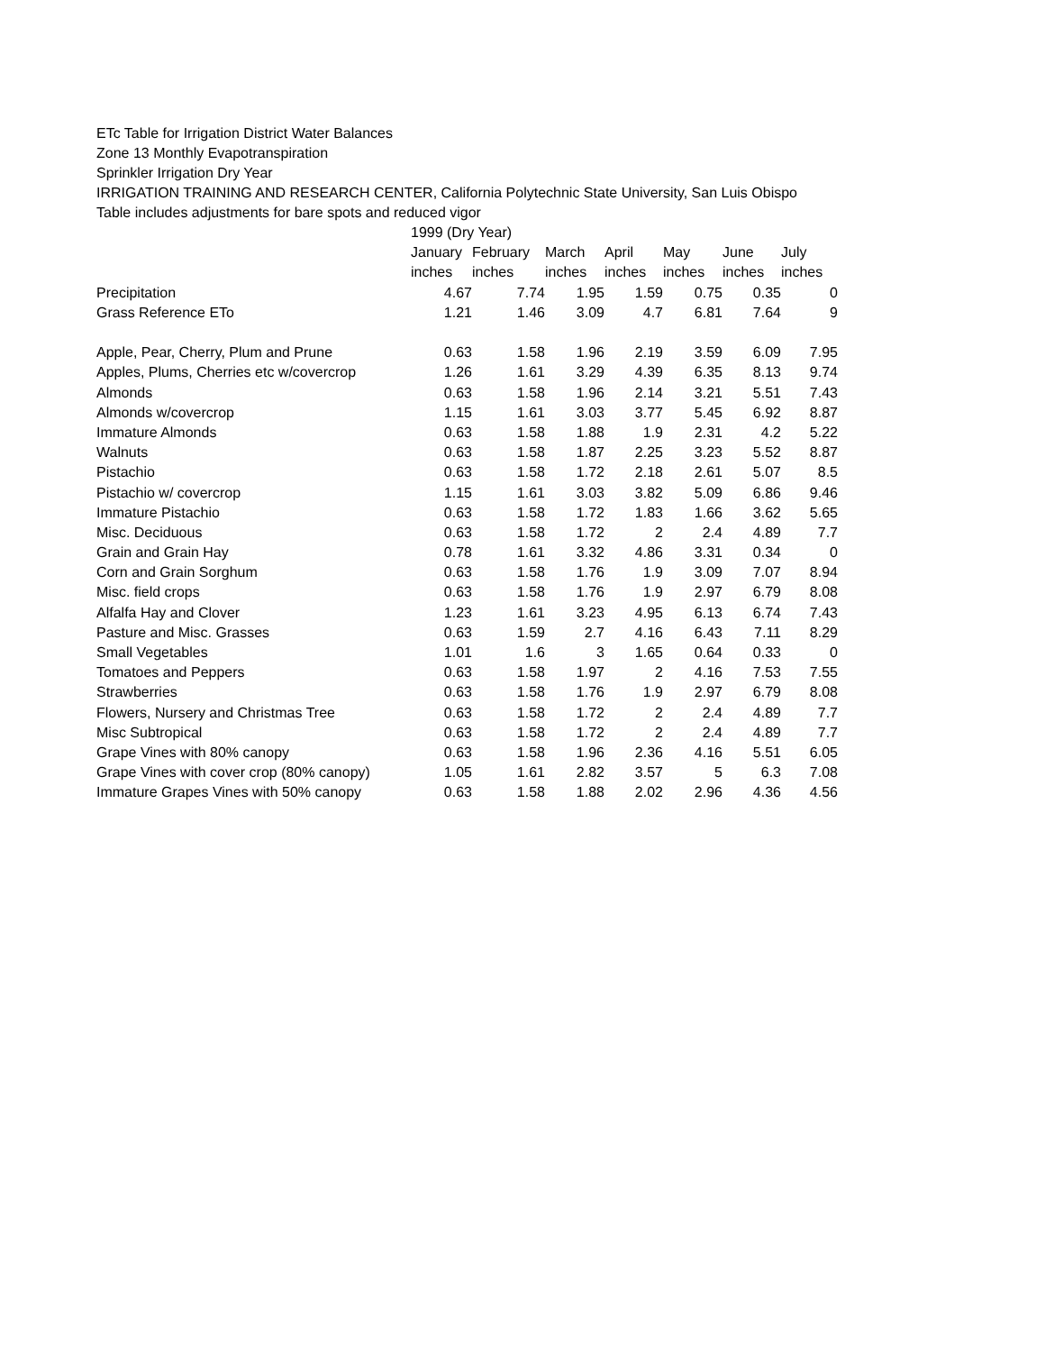ETc Table for Irrigation District Water Balances
Zone 13 Monthly Evapotranspiration
Sprinkler Irrigation Dry Year
IRRIGATION TRAINING AND RESEARCH CENTER, California Polytechnic State University, San Luis Obispo
Table includes adjustments for bare spots and reduced vigor
| | 1999 (Dry Year) | | | | | | |
| --- | --- | --- | --- | --- | --- | --- | --- |
| | January | February | March | April | May | June | July |
| | inches | inches | inches | inches | inches | inches | inches |
| Precipitation | 4.67 | 7.74 | 1.95 | 1.59 | 0.75 | 0.35 | 0 |
| Grass Reference ETo | 1.21 | 1.46 | 3.09 | 4.7 | 6.81 | 7.64 | 9 |
| Apple, Pear, Cherry, Plum and Prune | 0.63 | 1.58 | 1.96 | 2.19 | 3.59 | 6.09 | 7.95 |
| Apples, Plums, Cherries etc w/covercrop | 1.26 | 1.61 | 3.29 | 4.39 | 6.35 | 8.13 | 9.74 |
| Almonds | 0.63 | 1.58 | 1.96 | 2.14 | 3.21 | 5.51 | 7.43 |
| Almonds w/covercrop | 1.15 | 1.61 | 3.03 | 3.77 | 5.45 | 6.92 | 8.87 |
| Immature Almonds | 0.63 | 1.58 | 1.88 | 1.9 | 2.31 | 4.2 | 5.22 |
| Walnuts | 0.63 | 1.58 | 1.87 | 2.25 | 3.23 | 5.52 | 8.87 |
| Pistachio | 0.63 | 1.58 | 1.72 | 2.18 | 2.61 | 5.07 | 8.5 |
| Pistachio w/ covercrop | 1.15 | 1.61 | 3.03 | 3.82 | 5.09 | 6.86 | 9.46 |
| Immature Pistachio | 0.63 | 1.58 | 1.72 | 1.83 | 1.66 | 3.62 | 5.65 |
| Misc. Deciduous | 0.63 | 1.58 | 1.72 | 2 | 2.4 | 4.89 | 7.7 |
| Grain and Grain Hay | 0.78 | 1.61 | 3.32 | 4.86 | 3.31 | 0.34 | 0 |
| Corn and Grain Sorghum | 0.63 | 1.58 | 1.76 | 1.9 | 3.09 | 7.07 | 8.94 |
| Misc. field crops | 0.63 | 1.58 | 1.76 | 1.9 | 2.97 | 6.79 | 8.08 |
| Alfalfa Hay and Clover | 1.23 | 1.61 | 3.23 | 4.95 | 6.13 | 6.74 | 7.43 |
| Pasture and Misc. Grasses | 0.63 | 1.59 | 2.7 | 4.16 | 6.43 | 7.11 | 8.29 |
| Small Vegetables | 1.01 | 1.6 | 3 | 1.65 | 0.64 | 0.33 | 0 |
| Tomatoes and Peppers | 0.63 | 1.58 | 1.97 | 2 | 4.16 | 7.53 | 7.55 |
| Strawberries | 0.63 | 1.58 | 1.76 | 1.9 | 2.97 | 6.79 | 8.08 |
| Flowers, Nursery and Christmas Tree | 0.63 | 1.58 | 1.72 | 2 | 2.4 | 4.89 | 7.7 |
| Misc Subtropical | 0.63 | 1.58 | 1.72 | 2 | 2.4 | 4.89 | 7.7 |
| Grape Vines with 80% canopy | 0.63 | 1.58 | 1.96 | 2.36 | 4.16 | 5.51 | 6.05 |
| Grape Vines with cover crop (80% canopy) | 1.05 | 1.61 | 2.82 | 3.57 | 5 | 6.3 | 7.08 |
| Immature Grapes Vines with 50% canopy | 0.63 | 1.58 | 1.88 | 2.02 | 2.96 | 4.36 | 4.56 |